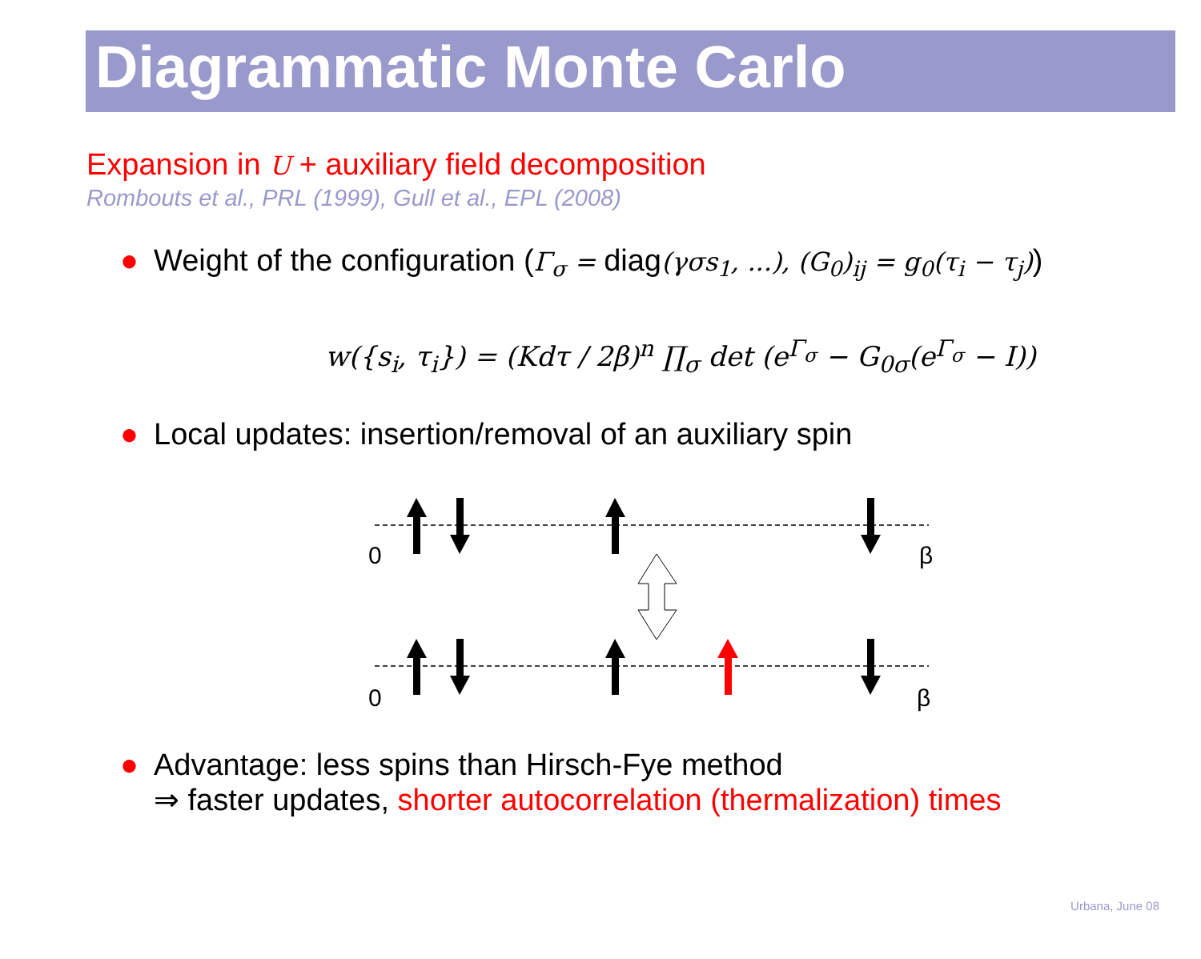Diagrammatic Monte Carlo
Expansion in U + auxiliary field decomposition
Rombouts et al., PRL (1999), Gull et al., EPL (2008)
● Weight of the configuration (Γ<sub>σ</sub> = diag(γσs<sub>1</sub>, ...), (G<sub>0</sub>)<sub>ij</sub> = g<sub>0</sub>(τ<sub>i</sub> − τ<sub>j</sub>))
w({s<sub>i</sub>, τ<sub>i</sub>}) = (Kdτ / 2β)<sup>n</sup> ∏<sub>σ</sub> det (e<sup>Γ<sub>σ</sub></sup> − G<sub>0σ</sub>(e<sup>Γ<sub>σ</sub></sup> − I))
● Local updates: insertion/removal of an auxiliary spin
0
β
0
β
● Advantage: less spins than Hirsch-Fye method
⇒ faster updates, shorter autocorrelation (thermalization) times
Urbana, June 08